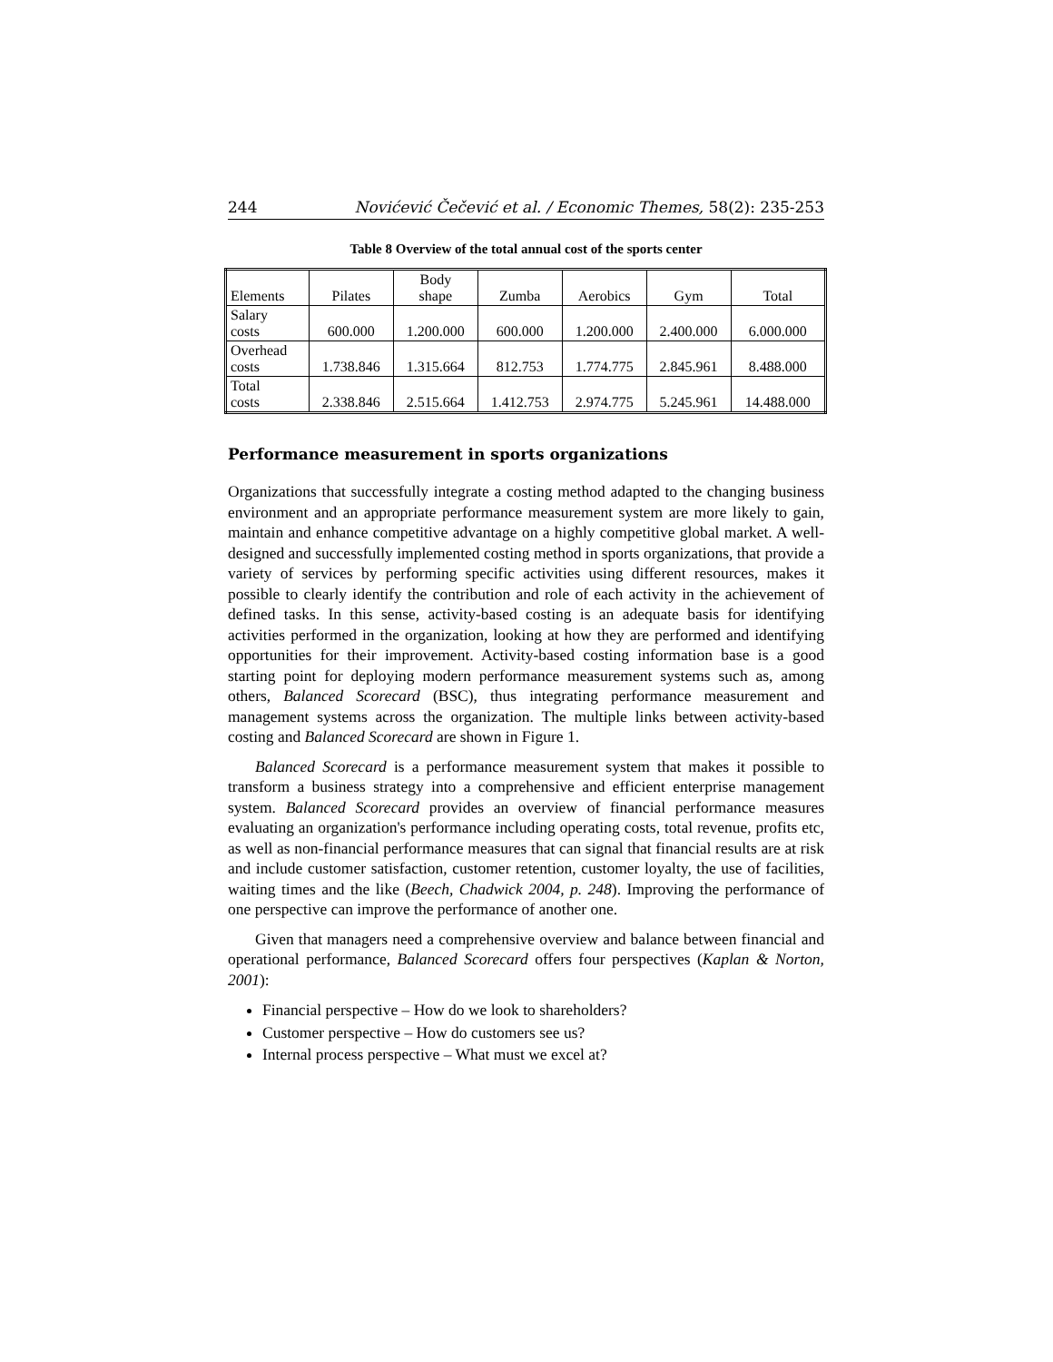244 Novićević Čečević et al. / Economic Themes, 58(2): 235-253
Table 8 Overview of the total annual cost of the sports center
| Elements | Pilates | Body shape | Zumba | Aerobics | Gym | Total |
| --- | --- | --- | --- | --- | --- | --- |
| Salary costs | 600.000 | 1.200.000 | 600.000 | 1.200.000 | 2.400.000 | 6.000.000 |
| Overhead costs | 1.738.846 | 1.315.664 | 812.753 | 1.774.775 | 2.845.961 | 8.488.000 |
| Total costs | 2.338.846 | 2.515.664 | 1.412.753 | 2.974.775 | 5.245.961 | 14.488.000 |
Performance measurement in sports organizations
Organizations that successfully integrate a costing method adapted to the changing business environment and an appropriate performance measurement system are more likely to gain, maintain and enhance competitive advantage on a highly competitive global market. A well-designed and successfully implemented costing method in sports organizations, that provide a variety of services by performing specific activities using different resources, makes it possible to clearly identify the contribution and role of each activity in the achievement of defined tasks. In this sense, activity-based costing is an adequate basis for identifying activities performed in the organization, looking at how they are performed and identifying opportunities for their improvement. Activity-based costing information base is a good starting point for deploying modern performance measurement systems such as, among others, Balanced Scorecard (BSC), thus integrating performance measurement and management systems across the organization. The multiple links between activity-based costing and Balanced Scorecard are shown in Figure 1.
Balanced Scorecard is a performance measurement system that makes it possible to transform a business strategy into a comprehensive and efficient enterprise management system. Balanced Scorecard provides an overview of financial performance measures evaluating an organization's performance including operating costs, total revenue, profits etc, as well as non-financial performance measures that can signal that financial results are at risk and include customer satisfaction, customer retention, customer loyalty, the use of facilities, waiting times and the like (Beech, Chadwick 2004, p. 248). Improving the performance of one perspective can improve the performance of another one.
Given that managers need a comprehensive overview and balance between financial and operational performance, Balanced Scorecard offers four perspectives (Kaplan & Norton, 2001):
Financial perspective – How do we look to shareholders?
Customer perspective – How do customers see us?
Internal process perspective – What must we excel at?